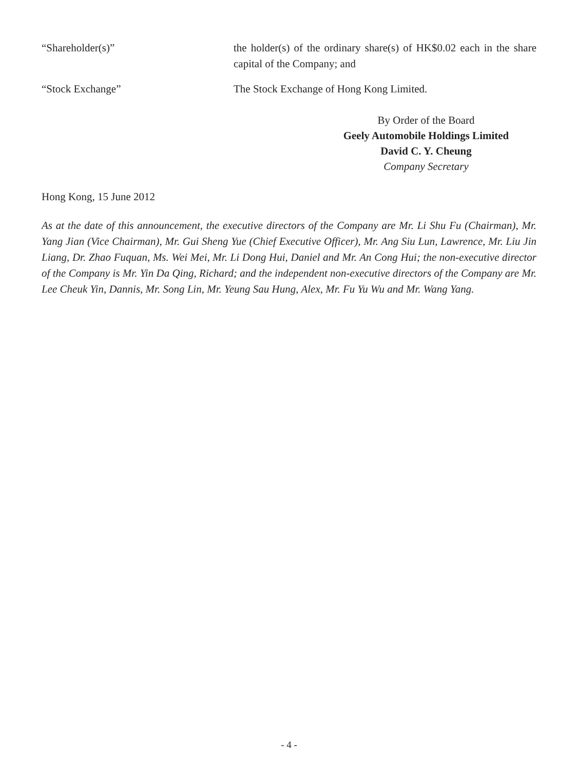“Shareholder(s)” the holder(s) of the ordinary share(s) of HK$0.02 each in the share capital of the Company; and
“Stock Exchange” The Stock Exchange of Hong Kong Limited.
By Order of the Board
Geely Automobile Holdings Limited
David C. Y. Cheung
Company Secretary
Hong Kong, 15 June 2012
As at the date of this announcement, the executive directors of the Company are Mr. Li Shu Fu (Chairman), Mr. Yang Jian (Vice Chairman), Mr. Gui Sheng Yue (Chief Executive Officer), Mr. Ang Siu Lun, Lawrence, Mr. Liu Jin Liang, Dr. Zhao Fuquan, Ms. Wei Mei, Mr. Li Dong Hui, Daniel and Mr. An Cong Hui; the non-executive director of the Company is Mr. Yin Da Qing, Richard; and the independent non-executive directors of the Company are Mr. Lee Cheuk Yin, Dannis, Mr. Song Lin, Mr. Yeung Sau Hung, Alex, Mr. Fu Yu Wu and Mr. Wang Yang.
- 4 -